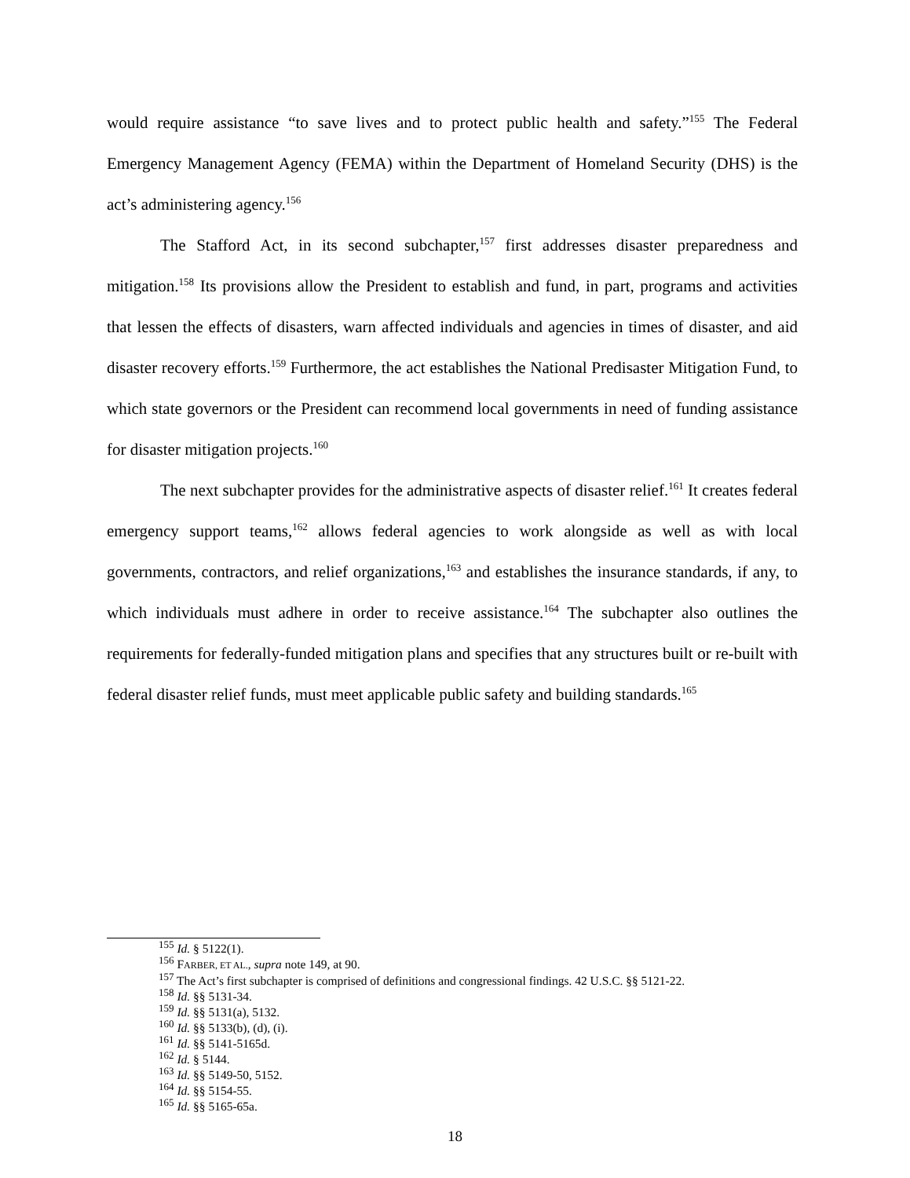would require assistance “to save lives and to protect public health and safety.”<sup>155</sup> The Federal Emergency Management Agency (FEMA) within the Department of Homeland Security (DHS) is the act’s administering agency.<sup>156</sup>
The Stafford Act, in its second subchapter,<sup>157</sup> first addresses disaster preparedness and mitigation.<sup>158</sup> Its provisions allow the President to establish and fund, in part, programs and activities that lessen the effects of disasters, warn affected individuals and agencies in times of disaster, and aid disaster recovery efforts.<sup>159</sup> Furthermore, the act establishes the National Predisaster Mitigation Fund, to which state governors or the President can recommend local governments in need of funding assistance for disaster mitigation projects.<sup>160</sup>
The next subchapter provides for the administrative aspects of disaster relief.<sup>161</sup> It creates federal emergency support teams,<sup>162</sup> allows federal agencies to work alongside as well as with local governments, contractors, and relief organizations,<sup>163</sup> and establishes the insurance standards, if any, to which individuals must adhere in order to receive assistance.<sup>164</sup> The subchapter also outlines the requirements for federally-funded mitigation plans and specifies that any structures built or re-built with federal disaster relief funds, must meet applicable public safety and building standards.<sup>165</sup>
<sup>155</sup> Id. § 5122(1).
<sup>156</sup> FARBER, ET AL., supra note 149, at 90.
<sup>157</sup> The Act’s first subchapter is comprised of definitions and congressional findings. 42 U.S.C. §§ 5121-22.
<sup>158</sup> Id. §§ 5131-34.
<sup>159</sup> Id. §§ 5131(a), 5132.
<sup>160</sup> Id. §§ 5133(b), (d), (i).
<sup>161</sup> Id. §§ 5141-5165d.
<sup>162</sup> Id. § 5144.
<sup>163</sup> Id. §§ 5149-50, 5152.
<sup>164</sup> Id. §§ 5154-55.
<sup>165</sup> Id. §§ 5165-65a.
18